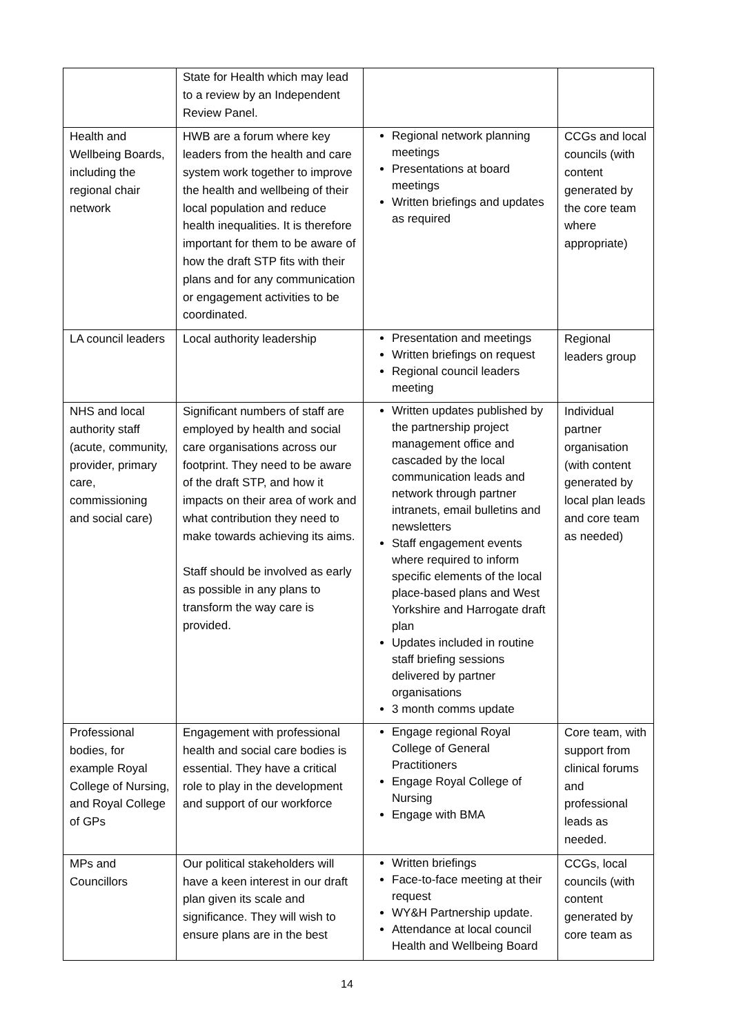| | State for Health which may lead to a review by an Independent Review Panel. | | |
| Health and Wellbeing Boards, including the regional chair network | HWB are a forum where key leaders from the health and care system work together to improve the health and wellbeing of their local population and reduce health inequalities. It is therefore important for them to be aware of how the draft STP fits with their plans and for any communication or engagement activities to be coordinated. | Regional network planning meetings Presentations at board meetings Written briefings and updates as required | CCGs and local councils (with content generated by the core team where appropriate) |
| LA council leaders | Local authority leadership | Presentation and meetings Written briefings on request Regional council leaders meeting | Regional leaders group |
| NHS and local authority staff (acute, community, provider, primary care, commissioning and social care) | Significant numbers of staff are employed by health and social care organisations across our footprint. They need to be aware of the draft STP, and how it impacts on their area of work and what contribution they need to make towards achieving its aims. Staff should be involved as early as possible in any plans to transform the way care is provided. | Written updates published by the partnership project management office and cascaded by the local communication leads and network through partner intranets, email bulletins and newsletters Staff engagement events where required to inform specific elements of the local place-based plans and West Yorkshire and Harrogate draft plan Updates included in routine staff briefing sessions delivered by partner organisations 3 month comms update | Individual partner organisation (with content generated by local plan leads and core team as needed) |
| Professional bodies, for example Royal College of Nursing, and Royal College of GPs | Engagement with professional health and social care bodies is essential. They have a critical role to play in the development and support of our workforce | Engage regional Royal College of General Practitioners Engage Royal College of Nursing Engage with BMA | Core team, with support from clinical forums and professional leads as needed. |
| MPs and Councillors | Our political stakeholders will have a keen interest in our draft plan given its scale and significance. They will wish to ensure plans are in the best | Written briefings Face-to-face meeting at their request WY&H Partnership update. Attendance at local council Health and Wellbeing Board | CCGs, local councils (with content generated by core team as |
14